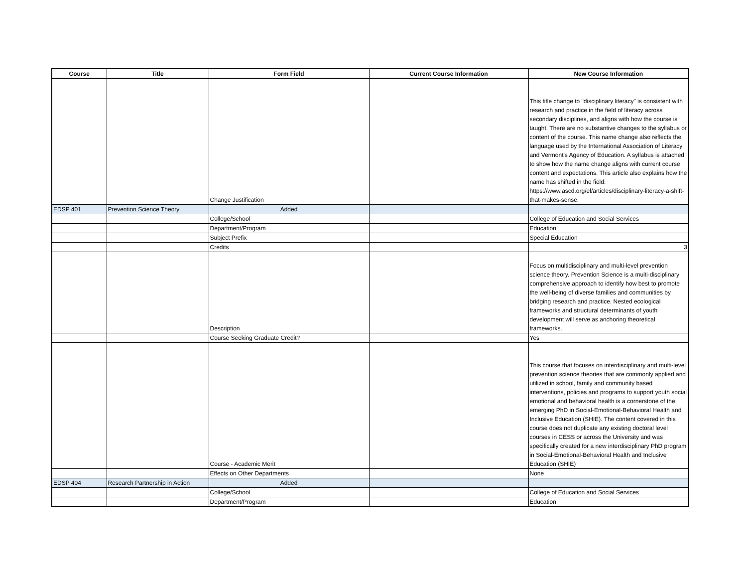| Course | Title | Form Field | Current Course Information | New Course Information |
| --- | --- | --- | --- | --- |
| | | Change Justification | | This title change to "disciplinary literacy" is consistent with research and practice in the field of literacy across secondary disciplines, and aligns with how the course is taught. There are no substantive changes to the syllabus or content of the course. This name change also reflects the language used by the International Association of Literacy and Vermont's Agency of Education. A syllabus is attached to show how the name change aligns with current course content and expectations. This article also explains how the name has shifted in the field: https://www.ascd.org/el/articles/disciplinary-literacy-a-shift-that-makes-sense. |
| EDSP 401 | Prevention Science Theory | Added | | |
| | | College/School | | College of Education and Social Services |
| | | Department/Program | | Education |
| | | Subject Prefix | | Special Education |
| | | Credits | | 3 |
| | | Description | | Focus on multidisciplinary and multi-level prevention science theory. Prevention Science is a multi-disciplinary comprehensive approach to identify how best to promote the well-being of diverse families and communities by bridging research and practice. Nested ecological frameworks and structural determinants of youth development will serve as anchoring theoretical frameworks. |
| | | Course Seeking Graduate Credit? | | Yes |
| | | Course - Academic Merit | | This course that focuses on interdisciplinary and multi-level prevention science theories that are commonly applied and utilized in school, family and community based interventions, policies and programs to support youth social emotional and behavioral health is a cornerstone of the emerging PhD in Social-Emotional-Behavioral Health and Inclusive Education (SHIE). The content covered in this course does not duplicate any existing doctoral level courses in CESS or across the University and was specifically created for a new interdisciplinary PhD program in Social-Emotional-Behavioral Health and Inclusive Education (SHIE) |
| | | Effects on Other Departments | | None |
| EDSP 404 | Research Partnership in Action | Added | | |
| | | College/School | | College of Education and Social Services |
| | | Department/Program | | Education |